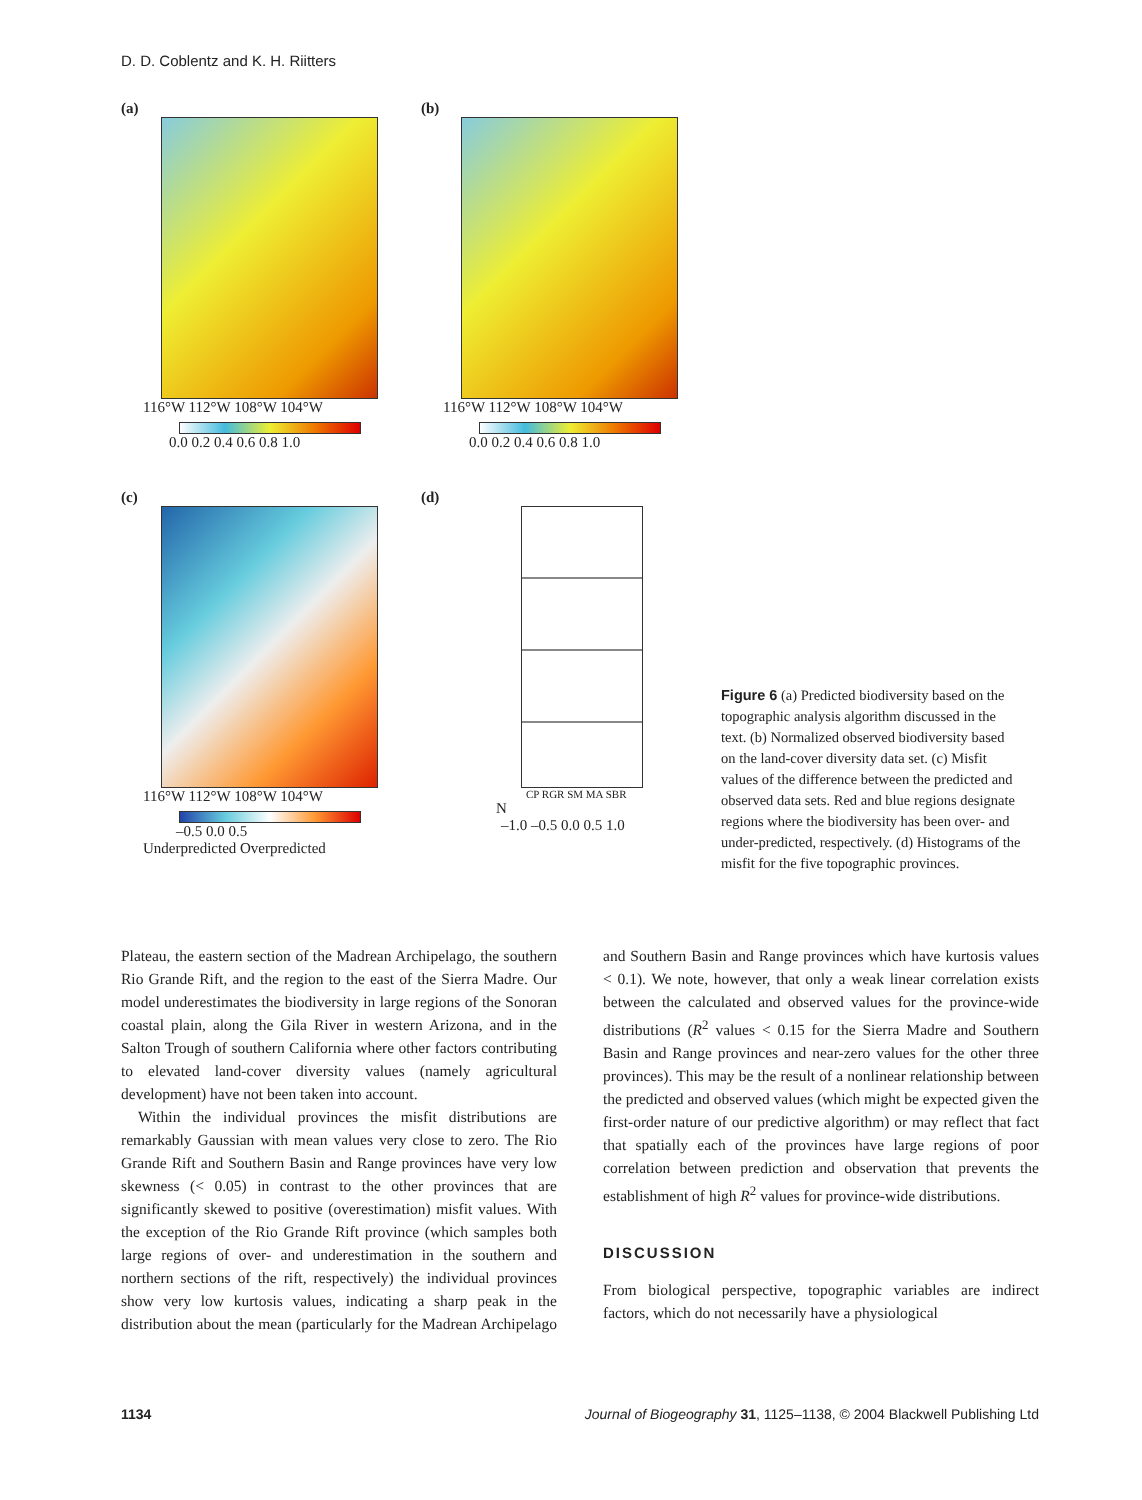D. D. Coblentz and K. H. Riitters
(a)
116°W 112°W 108°W 104°W
0.0 0.2 0.4 0.6 0.8 1.0
36°N 32°N 28°N
(b)
116°W 112°W 108°W 104°W
0.0 0.2 0.4 0.6 0.8 1.0
(c)
116°W 112°W 108°W 104°W
–0.5 0.0 0.5
Underpredicted Overpredicted
(d)
CP RGR SM MA SBR
N
–1.0 –0.5 0.0 0.5 1.0
Figure 6 (a) Predicted biodiversity based on the topographic analysis algorithm discussed in the text. (b) Normalized observed biodiversity based on the land-cover diversity data set. (c) Misfit values of the difference between the predicted and observed data sets. Red and blue regions designate regions where the biodiversity has been over- and under-predicted, respectively. (d) Histograms of the misfit for the five topographic provinces.
Plateau, the eastern section of the Madrean Archipelago, the southern Rio Grande Rift, and the region to the east of the Sierra Madre. Our model underestimates the biodiversity in large regions of the Sonoran coastal plain, along the Gila River in western Arizona, and in the Salton Trough of southern California where other factors contributing to elevated land-cover diversity values (namely agricultural development) have not been taken into account.
Within the individual provinces the misfit distributions are remarkably Gaussian with mean values very close to zero. The Rio Grande Rift and Southern Basin and Range provinces have very low skewness (< 0.05) in contrast to the other provinces that are significantly skewed to positive (overestimation) misfit values. With the exception of the Rio Grande Rift province (which samples both large regions of over- and underestimation in the southern and northern sections of the rift, respectively) the individual provinces show very low kurtosis values, indicating a sharp peak in the distribution about the mean (particularly for the Madrean Archipelago and Southern Basin and Range provinces which have kurtosis values < 0.1). We note, however, that only a weak linear correlation exists between the calculated and observed values for the province-wide distributions (R<sup>2</sup> values < 0.15 for the Sierra Madre and Southern Basin and Range provinces and near-zero values for the other three provinces). This may be the result of a nonlinear relationship between the predicted and observed values (which might be expected given the first-order nature of our predictive algorithm) or may reflect that fact that spatially each of the provinces have large regions of poor correlation between prediction and observation that prevents the establishment of high R<sup>2</sup> values for province-wide distributions.
DISCUSSION
From biological perspective, topographic variables are indirect factors, which do not necessarily have a physiological
1134 Journal of Biogeography 31, 1125–1138, © 2004 Blackwell Publishing Ltd